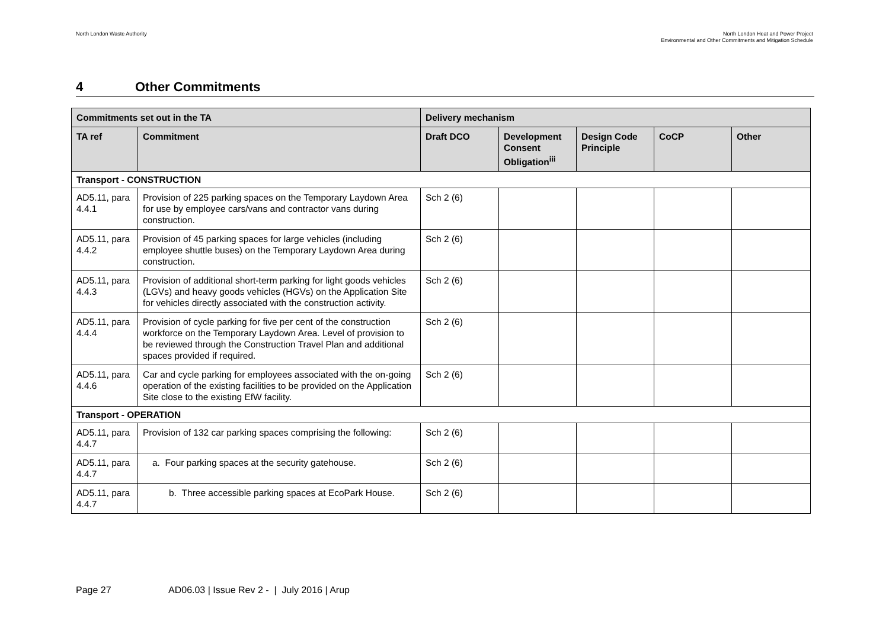North London Waste Authority North London Heat and Power Project
Environmental and Other Commitments and Mitigation Schedule
4 Other Commitments
| Commitments set out in the TA | | Delivery mechanism | | | | |
| --- | --- | --- | --- | --- | --- | --- |
| TA ref | Commitment | Draft DCO | Development Consent Obligation<sup>iii</sup> | Design Code Principle | CoCP | Other |
| Transport - CONSTRUCTION | | | | | | |
| AD5.11, para 4.4.1 | Provision of 225 parking spaces on the Temporary Laydown Area for use by employee cars/vans and contractor vans during construction. | Sch 2 (6) | | | | |
| AD5.11, para 4.4.2 | Provision of 45 parking spaces for large vehicles (including employee shuttle buses) on the Temporary Laydown Area during construction. | Sch 2 (6) | | | | |
| AD5.11, para 4.4.3 | Provision of additional short-term parking for light goods vehicles (LGVs) and heavy goods vehicles (HGVs) on the Application Site for vehicles directly associated with the construction activity. | Sch 2 (6) | | | | |
| AD5.11, para 4.4.4 | Provision of cycle parking for five per cent of the construction workforce on the Temporary Laydown Area. Level of provision to be reviewed through the Construction Travel Plan and additional spaces provided if required. | Sch 2 (6) | | | | |
| AD5.11, para 4.4.6 | Car and cycle parking for employees associated with the on-going operation of the existing facilities to be provided on the Application Site close to the existing EfW facility. | Sch 2 (6) | | | | |
| Transport - OPERATION | | | | | | |
| AD5.11, para 4.4.7 | Provision of 132 car parking spaces comprising the following: | Sch 2 (6) | | | | |
| AD5.11, para 4.4.7 | a. Four parking spaces at the security gatehouse. | Sch 2 (6) | | | | |
| AD5.11, para 4.4.7 | b. Three accessible parking spaces at EcoPark House. | Sch 2 (6) | | | | |
Page 27 AD06.03 | Issue Rev 2 - | July 2016 | Arup